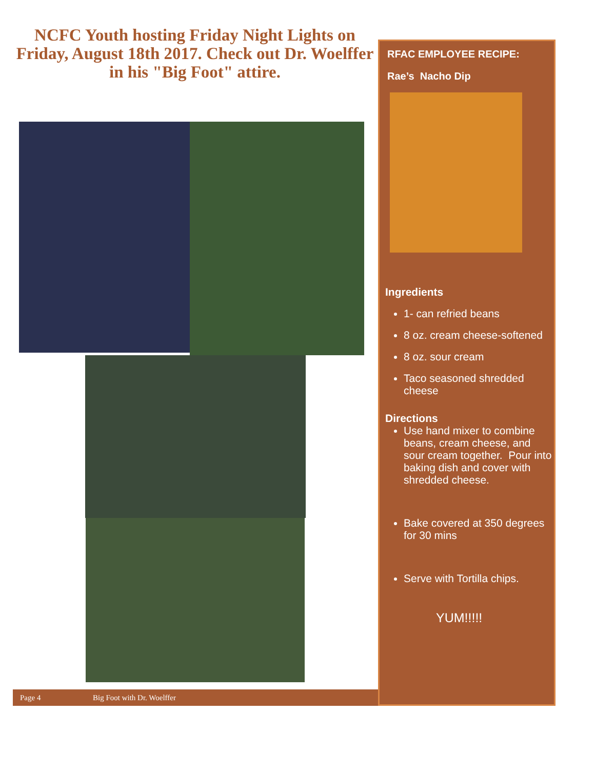NCFC Youth hosting Friday Night Lights on Friday, August 18th 2017. Check out Dr. Woelffer in his "Big Foot" attire.
RFAC EMPLOYEE RECIPE:
Rae’s Nacho Dip
Ingredients
1- can refried beans
8 oz. cream cheese-softened
8 oz. sour cream
Taco seasoned shredded cheese
Directions
Use hand mixer to combine beans, cream cheese, and sour cream together. Pour into baking dish and cover with shredded cheese.
Bake covered at 350 degrees for 30 mins
Serve with Tortilla chips.
YUM!!!!!
Page 4 Big Foot with Dr. Woelffer